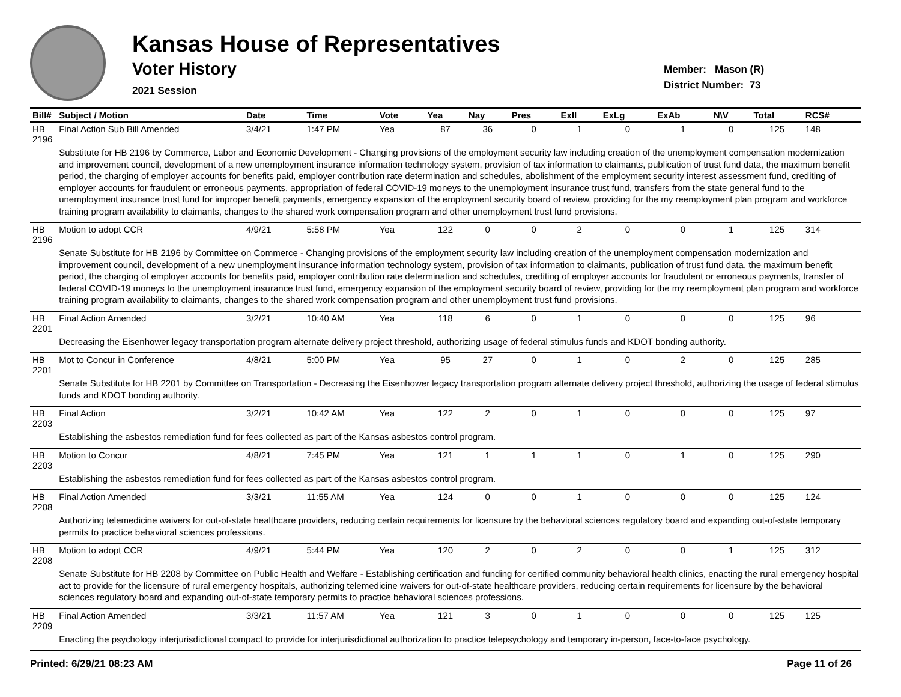Kansas House of Representatives
Voter History
2021 Session
Member: Mason (R)
District Number: 73
| Bill# | Subject / Motion | Date | Time | Vote | Yea | Nay | Pres | ExII | ExLg | ExAb | N\V | Total | RCS# |
| --- | --- | --- | --- | --- | --- | --- | --- | --- | --- | --- | --- | --- | --- |
| HB 2196 | Final Action Sub Bill Amended | 3/4/21 | 1:47 PM | Yea | 87 | 36 | 0 | 1 | 0 | 1 | 0 | 125 | 148 |
| | Substitute for HB 2196 by Commerce, Labor and Economic Development - Changing provisions of the employment security law including creation of the unemployment compensation modernization and improvement council, development of a new unemployment insurance information technology system, provision of tax information to claimants, publication of trust fund data, the maximum benefit period, the charging of employer accounts for benefits paid, employer contribution rate determination and schedules, abolishment of the employment security interest assessment fund, crediting of employer accounts for fraudulent or erroneous payments, appropriation of federal COVID-19 moneys to the unemployment insurance trust fund, transfers from the state general fund to the unemployment insurance trust fund for improper benefit payments, emergency expansion of the employment security board of review, providing for the my reemployment plan program and workforce training program availability to claimants, changes to the shared work compensation program and other unemployment trust fund provisions. | | | | | | | | | | | | |
| HB 2196 | Motion to adopt CCR | 4/9/21 | 5:58 PM | Yea | 122 | 0 | 0 | 2 | 0 | 0 | 1 | 125 | 314 |
| | Senate Substitute for HB 2196 by Committee on Commerce - Changing provisions of the employment security law including creation of the unemployment compensation modernization and improvement council, development of a new unemployment insurance information technology system, provision of tax information to claimants, publication of trust fund data, the maximum benefit period, the charging of employer accounts for benefits paid, employer contribution rate determination and schedules, crediting of employer accounts for fraudulent or erroneous payments, transfer of federal COVID-19 moneys to the unemployment insurance trust fund, emergency expansion of the employment security board of review, providing for the my reemployment plan program and workforce training program availability to claimants, changes to the shared work compensation program and other unemployment trust fund provisions. | | | | | | | | | | | | |
| HB 2201 | Final Action Amended | 3/2/21 | 10:40 AM | Yea | 118 | 6 | 0 | 1 | 0 | 0 | 0 | 125 | 96 |
| | Decreasing the Eisenhower legacy transportation program alternate delivery project threshold, authorizing usage of federal stimulus funds and KDOT bonding authority. | | | | | | | | | | | | |
| HB 2201 | Mot to Concur in Conference | 4/8/21 | 5:00 PM | Yea | 95 | 27 | 0 | 1 | 0 | 2 | 0 | 125 | 285 |
| | Senate Substitute for HB 2201 by Committee on Transportation - Decreasing the Eisenhower legacy transportation program alternate delivery project threshold, authorizing the usage of federal stimulus funds and KDOT bonding authority. | | | | | | | | | | | | |
| HB 2203 | Final Action | 3/2/21 | 10:42 AM | Yea | 122 | 2 | 0 | 1 | 0 | 0 | 0 | 125 | 97 |
| | Establishing the asbestos remediation fund for fees collected as part of the Kansas asbestos control program. | | | | | | | | | | | | |
| HB 2203 | Motion to Concur | 4/8/21 | 7:45 PM | Yea | 121 | 1 | 1 | 1 | 0 | 1 | 0 | 125 | 290 |
| | Establishing the asbestos remediation fund for fees collected as part of the Kansas asbestos control program. | | | | | | | | | | | | |
| HB 2208 | Final Action Amended | 3/3/21 | 11:55 AM | Yea | 124 | 0 | 0 | 1 | 0 | 0 | 0 | 125 | 124 |
| | Authorizing telemedicine waivers for out-of-state healthcare providers, reducing certain requirements for licensure by the behavioral sciences regulatory board and expanding out-of-state temporary permits to practice behavioral sciences professions. | | | | | | | | | | | | |
| HB 2208 | Motion to adopt CCR | 4/9/21 | 5:44 PM | Yea | 120 | 2 | 0 | 2 | 0 | 0 | 1 | 125 | 312 |
| | Senate Substitute for HB 2208 by Committee on Public Health and Welfare - Establishing certification and funding for certified community behavioral health clinics, enacting the rural emergency hospital act to provide for the licensure of rural emergency hospitals, authorizing telemedicine waivers for out-of-state healthcare providers, reducing certain requirements for licensure by the behavioral sciences regulatory board and expanding out-of-state temporary permits to practice behavioral sciences professions. | | | | | | | | | | | | |
| HB 2209 | Final Action Amended | 3/3/21 | 11:57 AM | Yea | 121 | 3 | 0 | 1 | 0 | 0 | 0 | 125 | 125 |
| | Enacting the psychology interjurisdictional compact to provide for interjurisdictional authorization to practice telepsychology and temporary in-person, face-to-face psychology. | | | | | | | | | | | | |
Printed: 6/29/21 08:23 AM Page 11 of 26